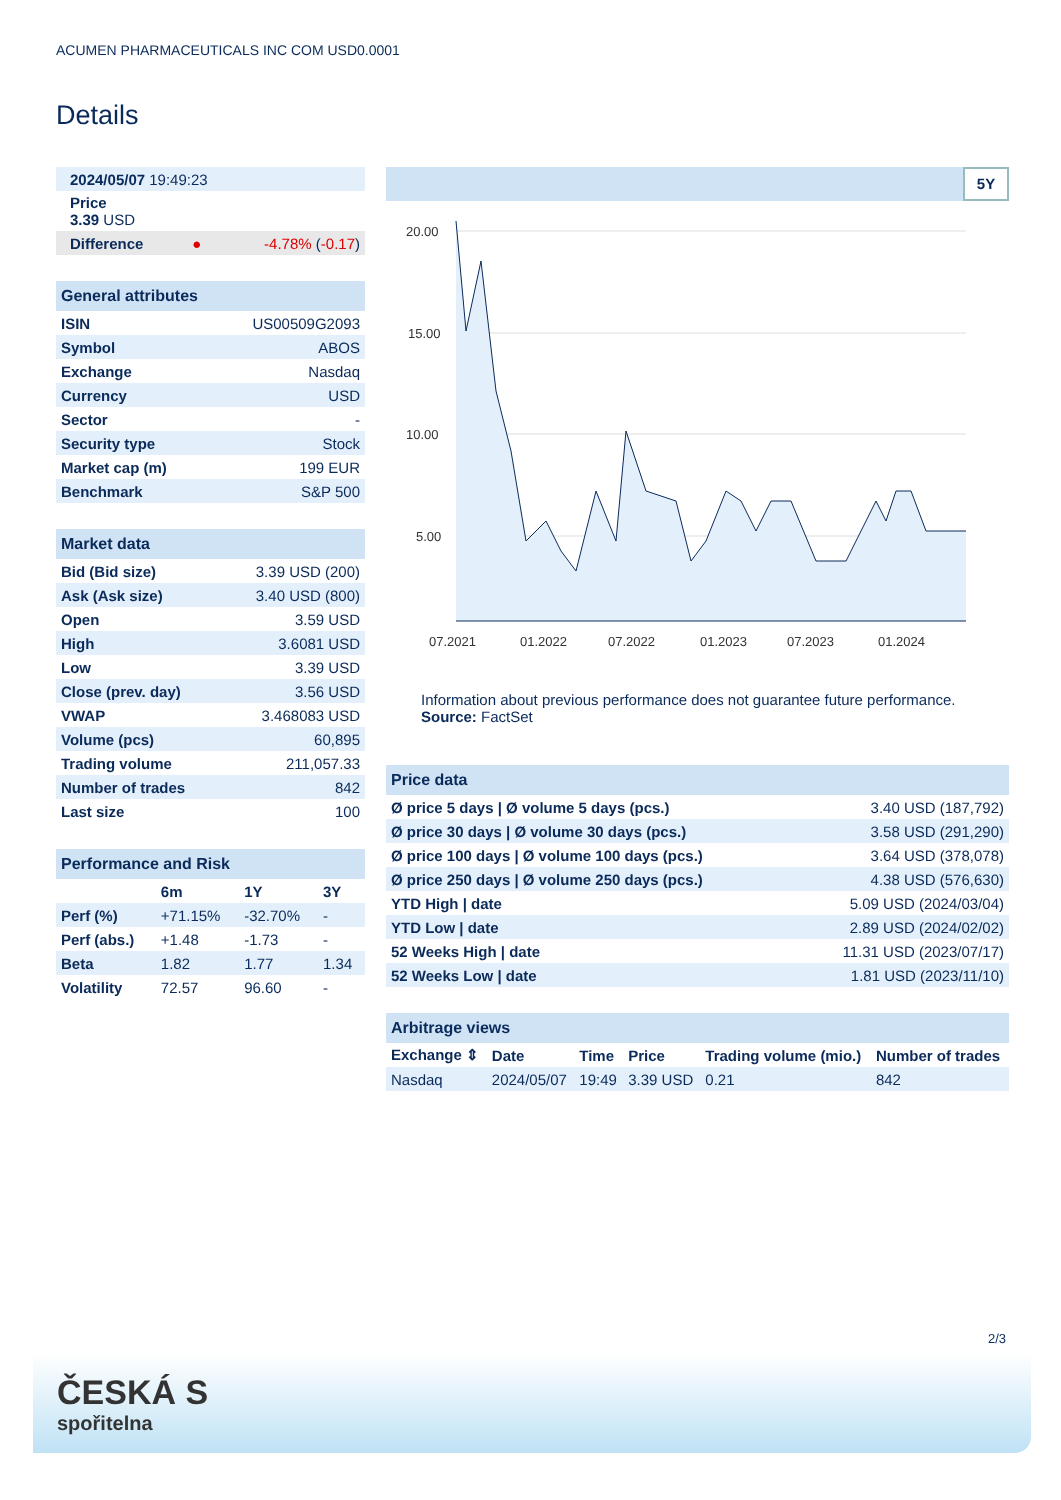ACUMEN PHARMACEUTICALS INC COM USD0.0001
Details
| 2024/05/07 19:49:23 | | |
| Price 3.39 USD | | |
| Difference | ● | -4.78% ( -0.17 ) |
| General attributes | |
| ISIN | US00509G2093 |
| Symbol | ABOS |
| Exchange | Nasdaq |
| Currency | USD |
| Sector | - |
| Security type | Stock |
| Market cap (m) | 199 EUR |
| Benchmark | S&P 500 |
| Market data | |
| Bid (Bid size) | 3.39 USD (200) |
| Ask (Ask size) | 3.40 USD (800) |
| Open | 3.59 USD |
| High | 3.6081 USD |
| Low | 3.39 USD |
| Close (prev. day) | 3.56 USD |
| VWAP | 3.468083 USD |
| Volume (pcs) | 60,895 |
| Trading volume | 211,057.33 |
| Number of trades | 842 |
| Last size | 100 |
| Performance and Risk | | | |
| | 6m | 1Y | 3Y |
| Perf (%) | +71.15% | -32.70% | - |
| Perf (abs.) | +1.48 | -1.73 | - |
| Beta | 1.82 | 1.77 | 1.34 |
| Volatility | 72.57 | 96.60 | - |
5Y
20.00
15.00
10.00
5.00
07.2021
01.2022
07.2022
01.2023
07.2023
01.2024
Information about previous performance does not guarantee future performance.
Source: FactSet
| Price data | |
| Ø price 5 days / Ø volume 5 days (pcs.) | 3.40 USD (187,792) |
| Ø price 30 days / Ø volume 30 days (pcs.) | 3.58 USD (291,290) |
| Ø price 100 days / Ø volume 100 days (pcs.) | 3.64 USD (378,078) |
| Ø price 250 days / Ø volume 250 days (pcs.) | 4.38 USD (576,630) |
| YTD High / date | 5.09 USD (2024/03/04) |
| YTD Low / date | 2.89 USD (2024/02/02) |
| 52 Weeks High / date | 11.31 USD (2023/07/17) |
| 52 Weeks Low / date | 1.81 USD (2023/11/10) |
| Arbitrage views | | | | | |
| Exchange ⇕ | Date | Time | Price | Trading volume (mio.) | Number of trades |
| Nasdaq | 2024/05/07 | 19:49 | 3.39 USD | 0.21 | 842 |
2/3
ČESKÁ S
spořitelna